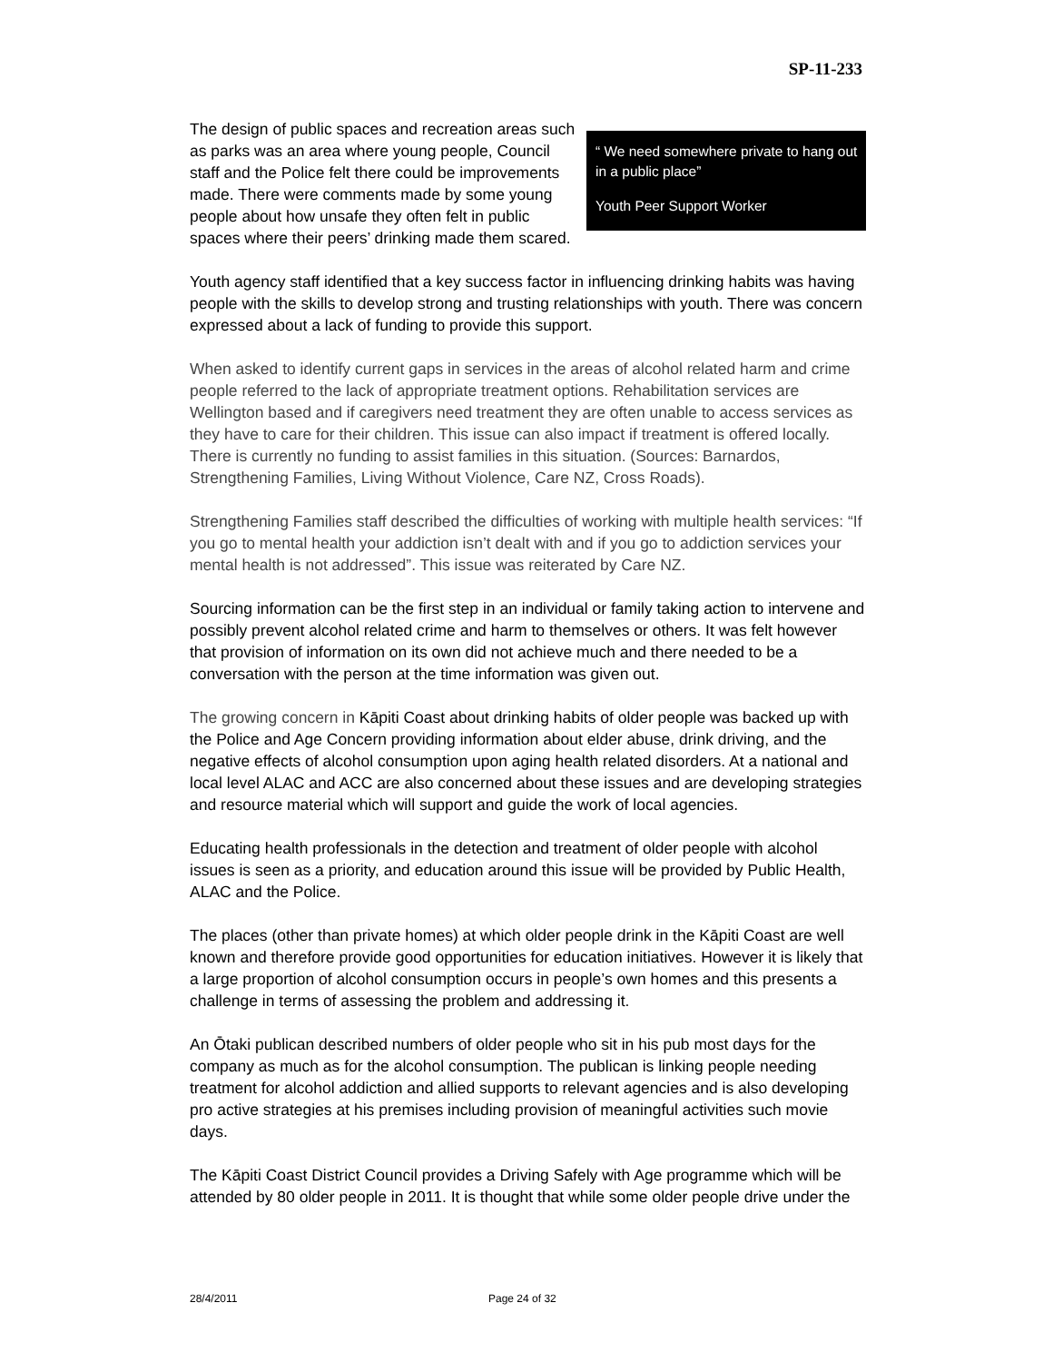SP-11-233
The design of public spaces and recreation areas such as parks was an area where young people, Council staff and the Police felt there could be improvements made. There were comments made by some young people about how unsafe they often felt in public spaces where their peers’ drinking made them scared.
“ We need somewhere private to hang out in a public place”
Youth Peer Support Worker
Youth agency staff identified that a key success factor in influencing drinking habits was having people with the skills to develop strong and trusting relationships with youth. There was concern expressed about a lack of funding to provide this support.
When asked to identify current gaps in services in the areas of alcohol related harm and crime people referred to the lack of appropriate treatment options. Rehabilitation services are Wellington based and if caregivers need treatment they are often unable to access services as they have to care for their children. This issue can also impact if treatment is offered locally. There is currently no funding to assist families in this situation. (Sources: Barnardos, Strengthening Families, Living Without Violence, Care NZ, Cross Roads).
Strengthening Families staff described the difficulties of working with multiple health services: “If you go to mental health your addiction isn’t dealt with and if you go to addiction services your mental health is not addressed”. This issue was reiterated by Care NZ.
Sourcing information can be the first step in an individual or family taking action to intervene and possibly prevent alcohol related crime and harm to themselves or others. It was felt however that provision of information on its own did not achieve much and there needed to be a conversation with the person at the time information was given out.
The growing concern in Kāpiti Coast about drinking habits of older people was backed up with the Police and Age Concern providing information about elder abuse, drink driving, and the negative effects of alcohol consumption upon aging health related disorders. At a national and local level ALAC and ACC are also concerned about these issues and are developing strategies and resource material which will support and guide the work of local agencies.
Educating health professionals in the detection and treatment of older people with alcohol issues is seen as a priority, and education around this issue will be provided by Public Health, ALAC and the Police.
The places (other than private homes) at which older people drink in the Kāpiti Coast are well known and therefore provide good opportunities for education initiatives. However it is likely that a large proportion of alcohol consumption occurs in people’s own homes and this presents a challenge in terms of assessing the problem and addressing it.
An Ōtaki publican described numbers of older people who sit in his pub most days for the company as much as for the alcohol consumption. The publican is linking people needing treatment for alcohol addiction and allied supports to relevant agencies and is also developing pro active strategies at his premises including provision of meaningful activities such movie days.
The Kāpiti Coast District Council provides a Driving Safely with Age programme which will be attended by 80 older people in 2011. It is thought that while some older people drive under the
28/4/2011 Page 24 of 32